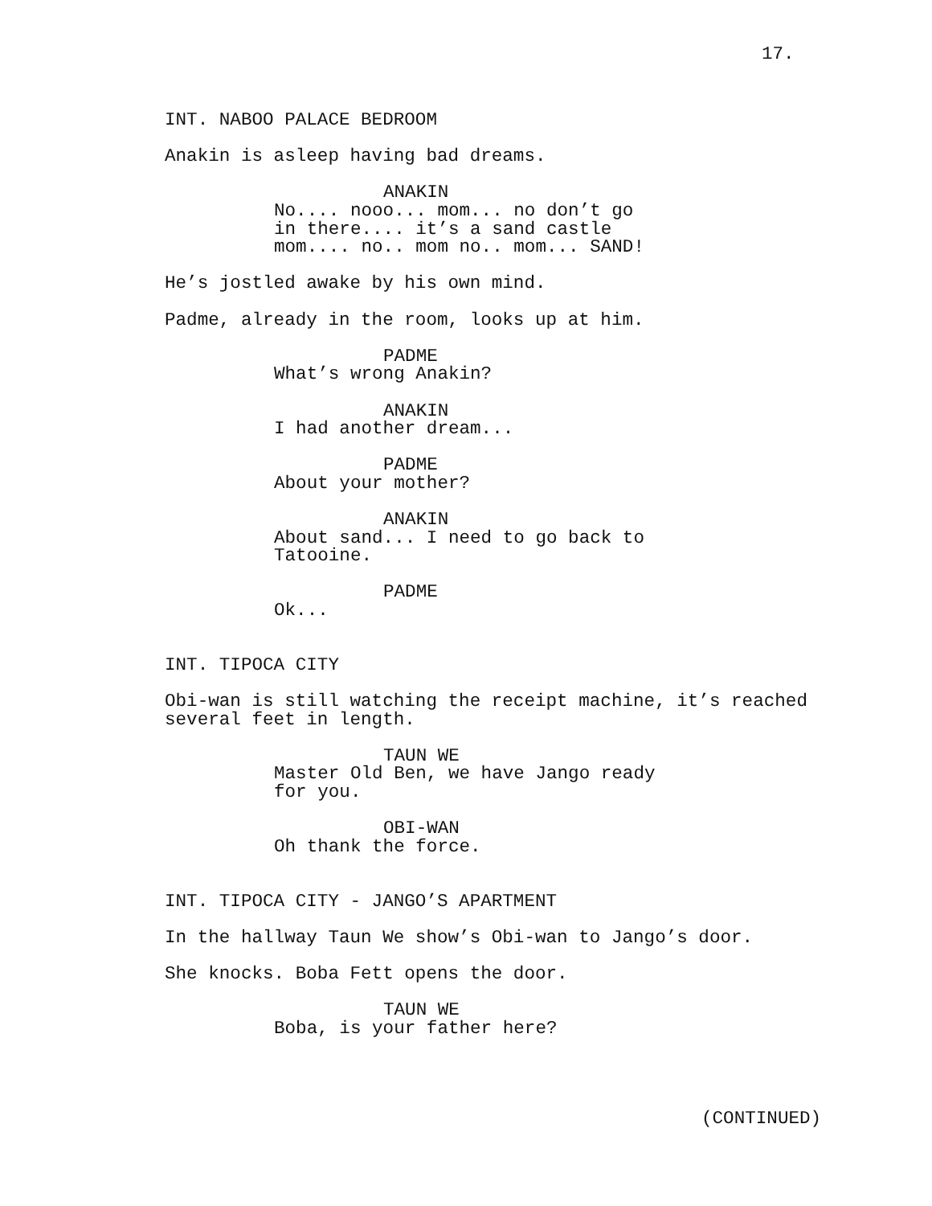17.
INT. NABOO PALACE BEDROOM
Anakin is asleep having bad dreams.
ANAKIN
No.... nooo... mom... no don’t go in there.... it’s a sand castle mom.... no.. mom no.. mom... SAND!
He’s jostled awake by his own mind.
Padme, already in the room, looks up at him.
PADME
What’s wrong Anakin?
ANAKIN
I had another dream...
PADME
About your mother?
ANAKIN
About sand... I need to go back to Tatooine.
PADME
Ok...
INT. TIPOCA CITY
Obi-wan is still watching the receipt machine, it’s reached several feet in length.
TAUN WE
Master Old Ben, we have Jango ready for you.
OBI-WAN
Oh thank the force.
INT. TIPOCA CITY - JANGO’S APARTMENT
In the hallway Taun We show’s Obi-wan to Jango’s door.
She knocks. Boba Fett opens the door.
TAUN WE
Boba, is your father here?
(CONTINUED)